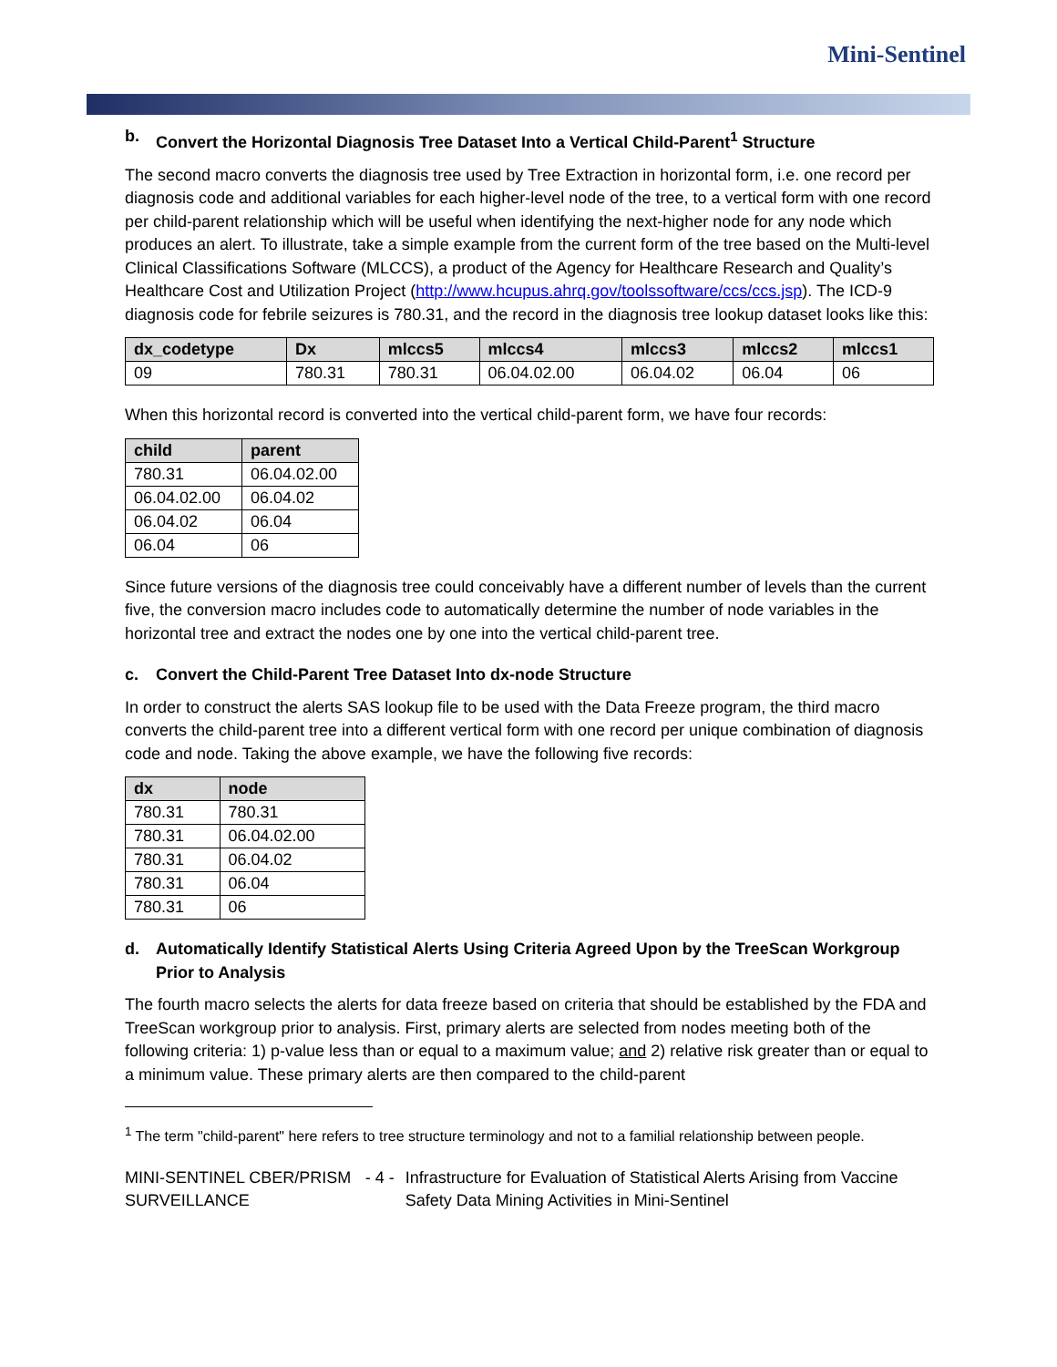Mini-Sentinel
b. Convert the Horizontal Diagnosis Tree Dataset Into a Vertical Child-Parent<sup>1</sup> Structure
The second macro converts the diagnosis tree used by Tree Extraction in horizontal form, i.e. one record per diagnosis code and additional variables for each higher-level node of the tree, to a vertical form with one record per child-parent relationship which will be useful when identifying the next-higher node for any node which produces an alert. To illustrate, take a simple example from the current form of the tree based on the Multi-level Clinical Classifications Software (MLCCS), a product of the Agency for Healthcare Research and Quality’s Healthcare Cost and Utilization Project (http://www.hcupus.ahrq.gov/toolssoftware/ccs/ccs.jsp). The ICD-9 diagnosis code for febrile seizures is 780.31, and the record in the diagnosis tree lookup dataset looks like this:
| dx_codetype | Dx | mlccs5 | mlccs4 | mlccs3 | mlccs2 | mlccs1 |
| --- | --- | --- | --- | --- | --- | --- |
| 09 | 780.31 | 780.31 | 06.04.02.00 | 06.04.02 | 06.04 | 06 |
When this horizontal record is converted into the vertical child-parent form, we have four records:
| child | parent |
| --- | --- |
| 780.31 | 06.04.02.00 |
| 06.04.02.00 | 06.04.02 |
| 06.04.02 | 06.04 |
| 06.04 | 06 |
Since future versions of the diagnosis tree could conceivably have a different number of levels than the current five, the conversion macro includes code to automatically determine the number of node variables in the horizontal tree and extract the nodes one by one into the vertical child-parent tree.
c. Convert the Child-Parent Tree Dataset Into dx-node Structure
In order to construct the alerts SAS lookup file to be used with the Data Freeze program, the third macro converts the child-parent tree into a different vertical form with one record per unique combination of diagnosis code and node. Taking the above example, we have the following five records:
| dx | node |
| --- | --- |
| 780.31 | 780.31 |
| 780.31 | 06.04.02.00 |
| 780.31 | 06.04.02 |
| 780.31 | 06.04 |
| 780.31 | 06 |
d. Automatically Identify Statistical Alerts Using Criteria Agreed Upon by the TreeScan Workgroup Prior to Analysis
The fourth macro selects the alerts for data freeze based on criteria that should be established by the FDA and TreeScan workgroup prior to analysis. First, primary alerts are selected from nodes meeting both of the following criteria: 1) p-value less than or equal to a maximum value; and 2) relative risk greater than or equal to a minimum value. These primary alerts are then compared to the child-parent
<sup>1</sup> The term "child-parent" here refers to tree structure terminology and not to a familial relationship between people.
MINI-SENTINEL CBER/PRISM SURVEILLANCE - 4 - Infrastructure for Evaluation of Statistical Alerts Arising from Vaccine Safety Data Mining Activities in Mini-Sentinel